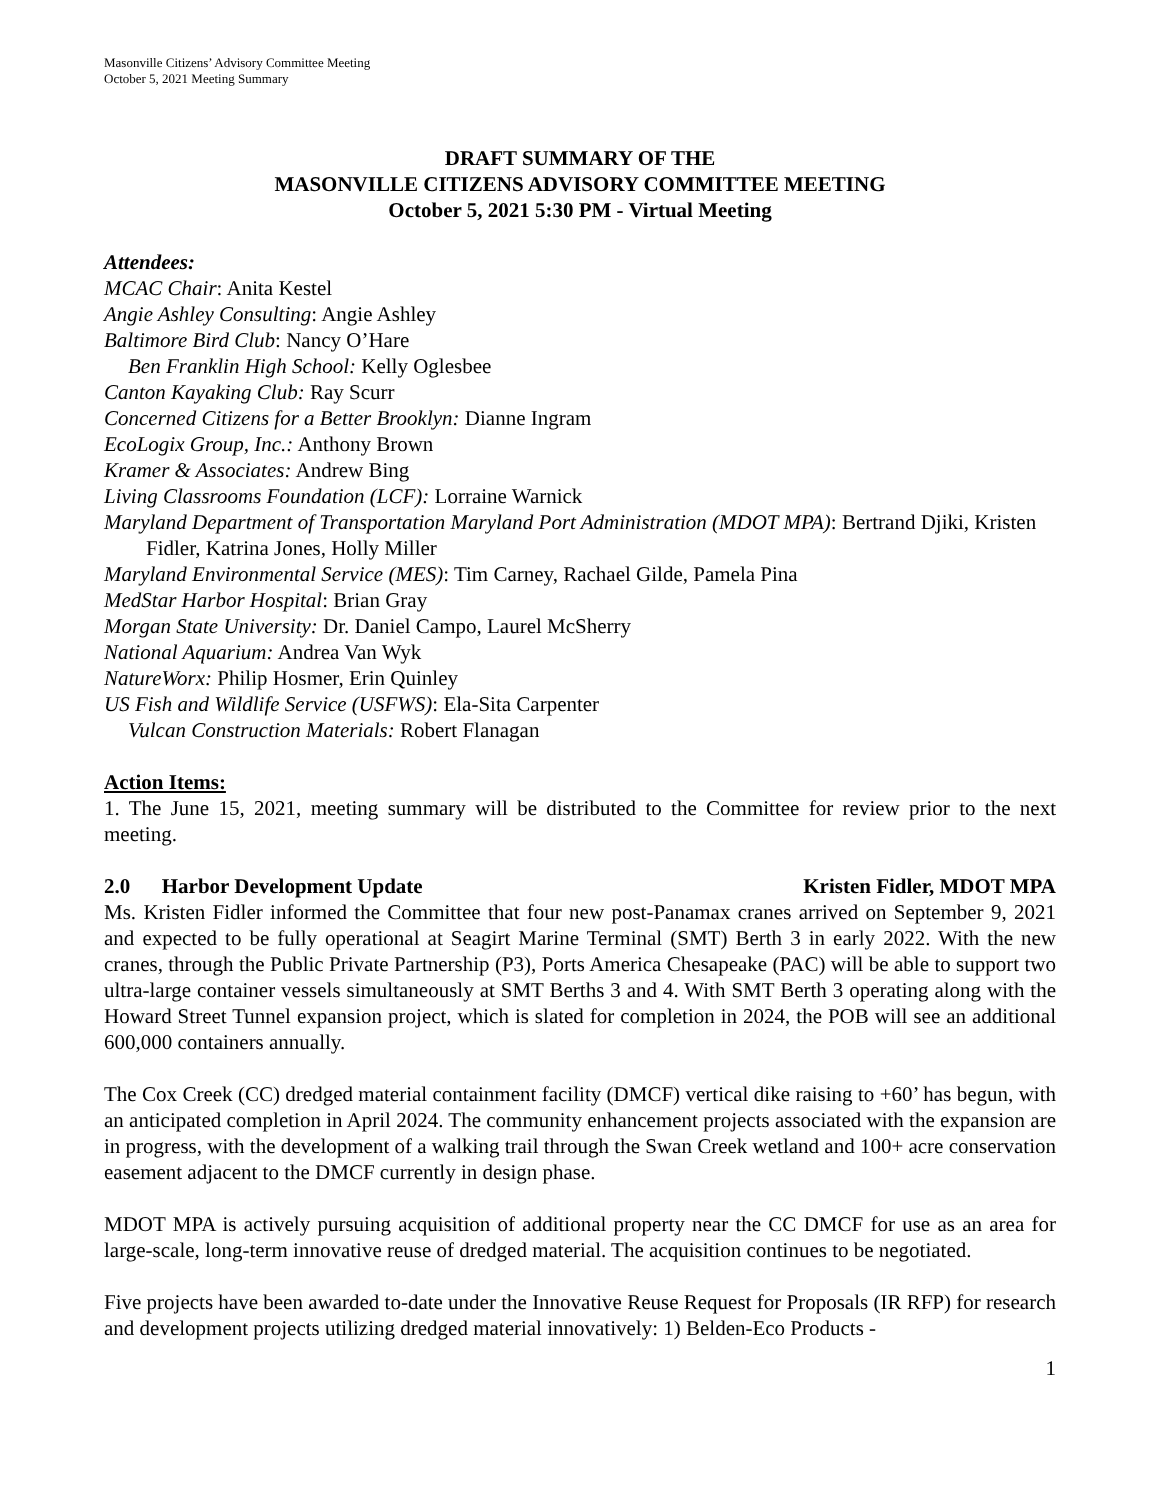Masonville Citizens’ Advisory Committee Meeting
October 5, 2021 Meeting Summary
DRAFT SUMMARY OF THE
MASONVILLE CITIZENS ADVISORY COMMITTEE MEETING
October 5, 2021 5:30 PM - Virtual Meeting
Attendees:
MCAC Chair: Anita Kestel
Angie Ashley Consulting: Angie Ashley
Baltimore Bird Club: Nancy O’Hare
Ben Franklin High School: Kelly Oglesbee
Canton Kayaking Club: Ray Scurr
Concerned Citizens for a Better Brooklyn: Dianne Ingram
EcoLogix Group, Inc.: Anthony Brown
Kramer & Associates: Andrew Bing
Living Classrooms Foundation (LCF): Lorraine Warnick
Maryland Department of Transportation Maryland Port Administration (MDOT MPA): Bertrand Djiki, Kristen Fidler, Katrina Jones, Holly Miller
Maryland Environmental Service (MES): Tim Carney, Rachael Gilde, Pamela Pina
MedStar Harbor Hospital: Brian Gray
Morgan State University: Dr. Daniel Campo, Laurel McSherry
National Aquarium: Andrea Van Wyk
NatureWorx: Philip Hosmer, Erin Quinley
US Fish and Wildlife Service (USFWS): Ela-Sita Carpenter
Vulcan Construction Materials: Robert Flanagan
Action Items:
1. The June 15, 2021, meeting summary will be distributed to the Committee for review prior to the next meeting.
2.0 Harbor Development Update Kristen Fidler, MDOT MPA
Ms. Kristen Fidler informed the Committee that four new post-Panamax cranes arrived on September 9, 2021 and expected to be fully operational at Seagirt Marine Terminal (SMT) Berth 3 in early 2022. With the new cranes, through the Public Private Partnership (P3), Ports America Chesapeake (PAC) will be able to support two ultra-large container vessels simultaneously at SMT Berths 3 and 4. With SMT Berth 3 operating along with the Howard Street Tunnel expansion project, which is slated for completion in 2024, the POB will see an additional 600,000 containers annually.
The Cox Creek (CC) dredged material containment facility (DMCF) vertical dike raising to +60’ has begun, with an anticipated completion in April 2024. The community enhancement projects associated with the expansion are in progress, with the development of a walking trail through the Swan Creek wetland and 100+ acre conservation easement adjacent to the DMCF currently in design phase.
MDOT MPA is actively pursuing acquisition of additional property near the CC DMCF for use as an area for large-scale, long-term innovative reuse of dredged material. The acquisition continues to be negotiated.
Five projects have been awarded to-date under the Innovative Reuse Request for Proposals (IR RFP) for research and development projects utilizing dredged material innovatively: 1) Belden-Eco Products -
1